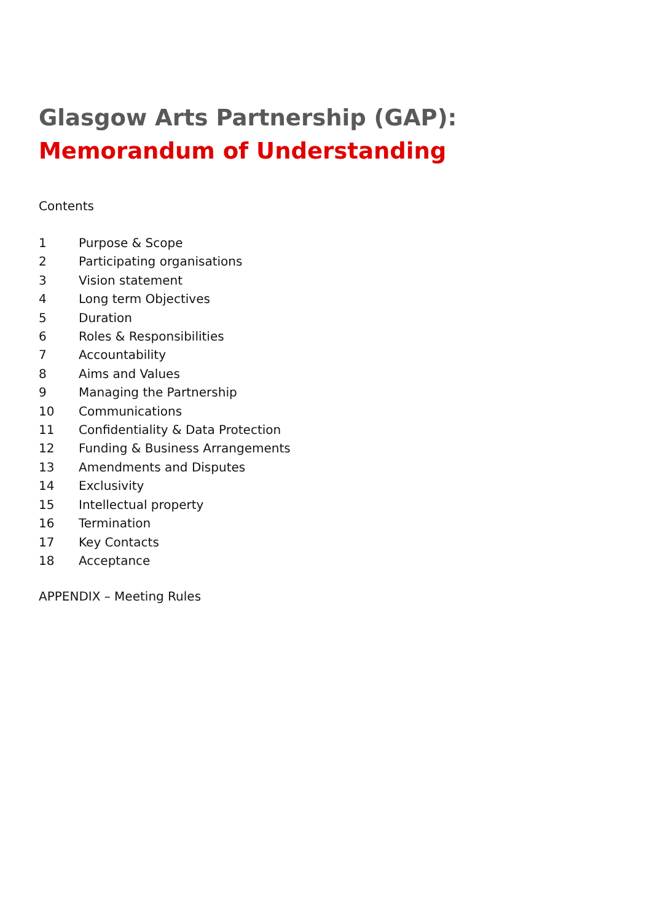Glasgow Arts Partnership (GAP):
Memorandum of Understanding
Contents
1 Purpose & Scope
2 Participating organisations
3 Vision statement
4 Long term Objectives
5 Duration
6 Roles & Responsibilities
7 Accountability
8 Aims and Values
9 Managing the Partnership
10 Communications
11 Confidentiality & Data Protection
12 Funding & Business Arrangements
13 Amendments and Disputes
14 Exclusivity
15 Intellectual property
16 Termination
17 Key Contacts
18 Acceptance
APPENDIX – Meeting Rules